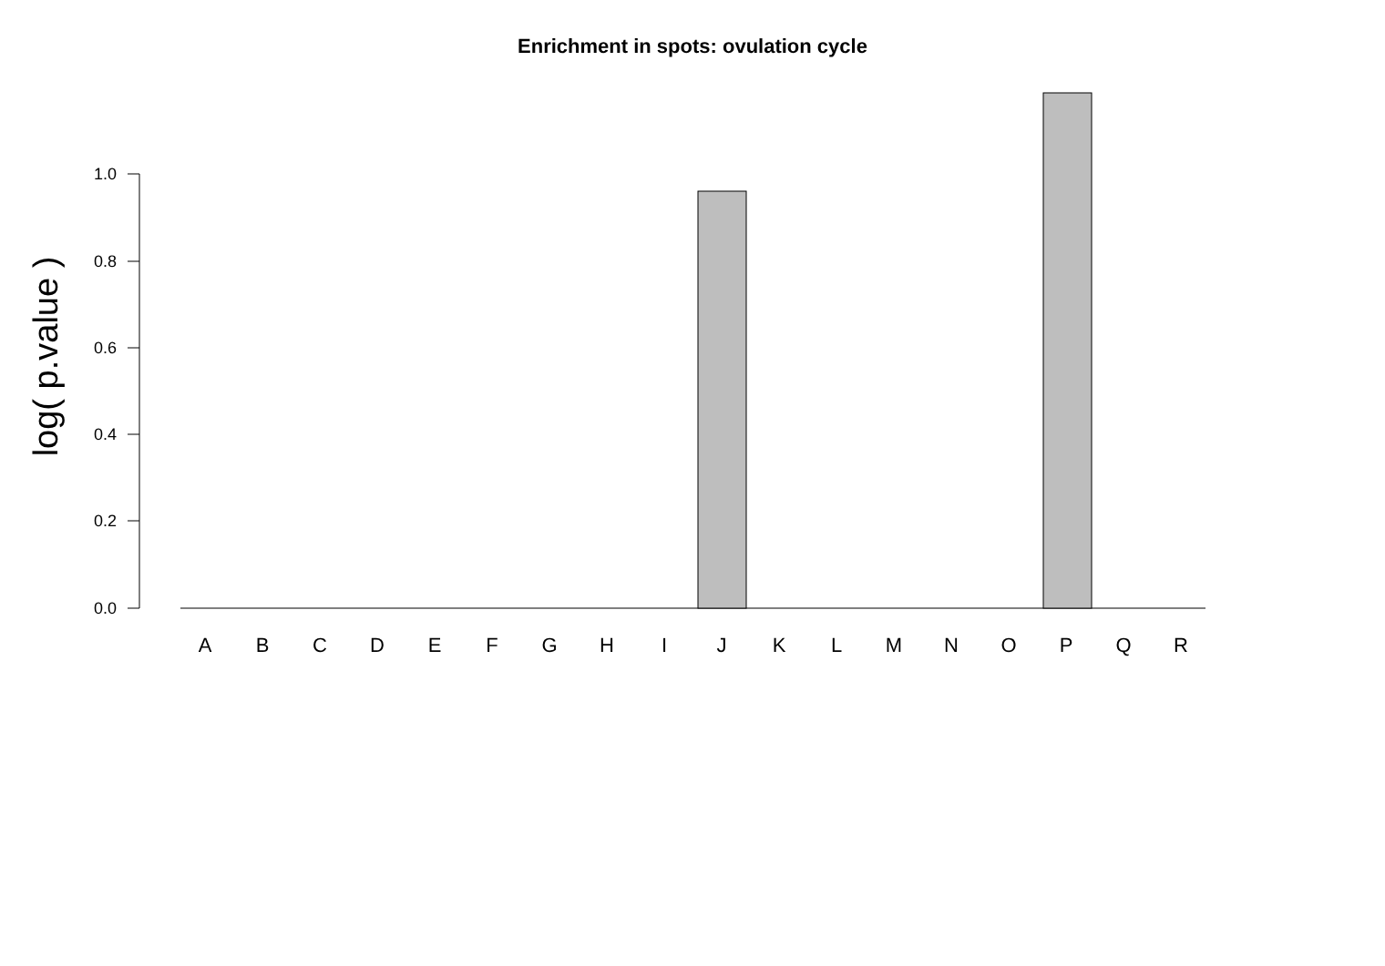Enrichment in spots: ovulation cycle
log( p.value )
1.0
0.8
0.6
0.4
0.2
0.0
A B C D E F G H I J K L M N O P Q R